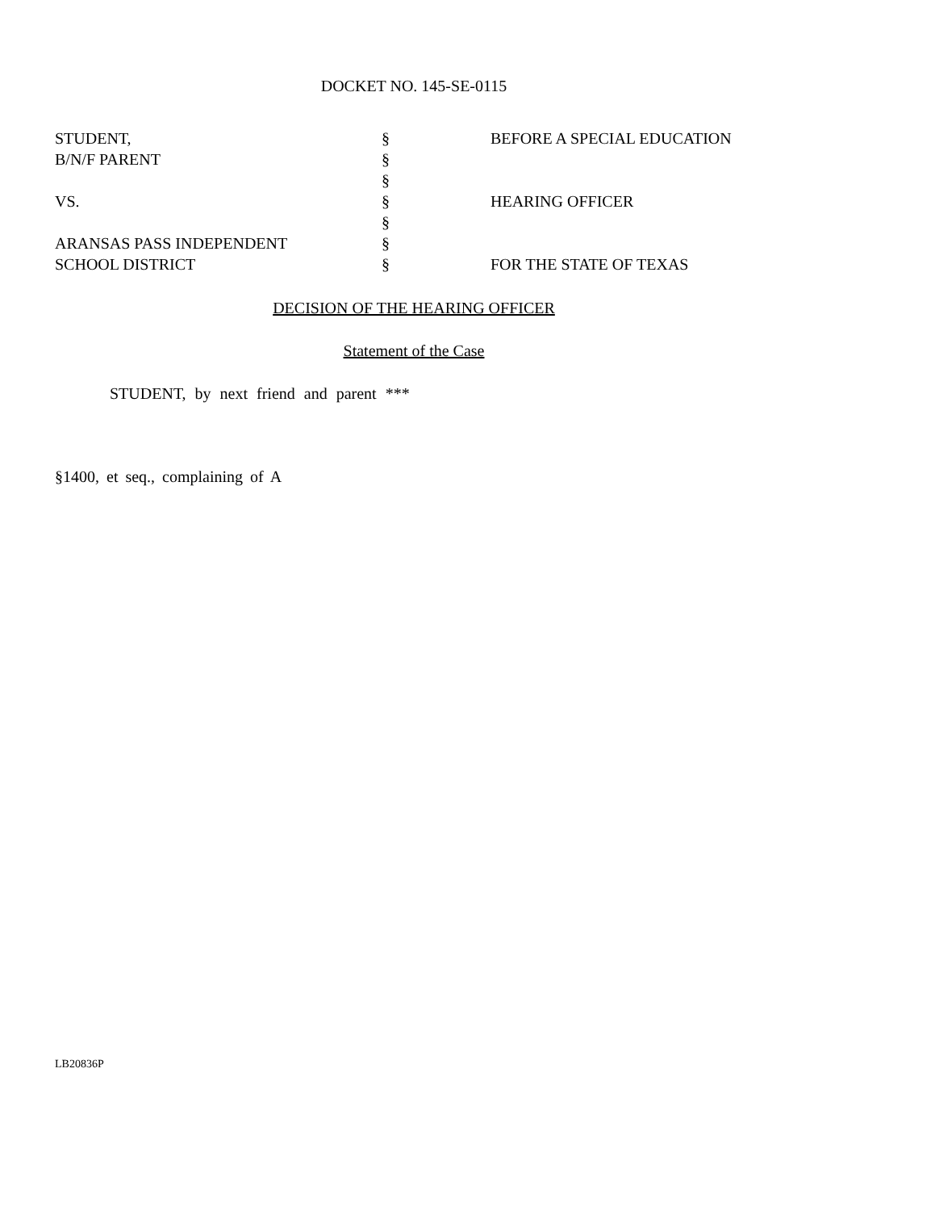DOCKET NO. 145-SE-0115
| STUDENT, | § | BEFORE A SPECIAL EDUCATION |
| B/N/F PARENT | § | |
| | § | |
| VS. | § | HEARING OFFICER |
| | § | |
| ARANSAS PASS INDEPENDENT | § | |
| SCHOOL DISTRICT | § | FOR THE STATE OF TEXAS |
DECISION OF THE HEARING OFFICER
Statement of the Case
STUDENT, by next friend and parent ***
§1400, et seq., complaining of A
LB20836P